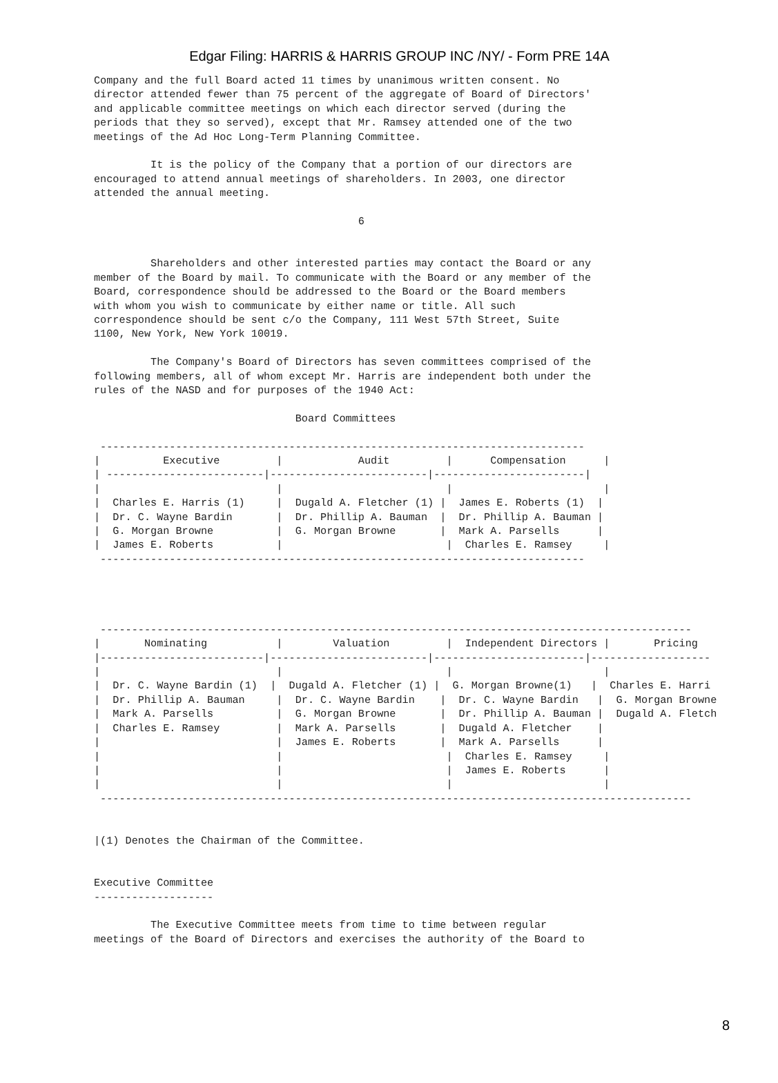Edgar Filing: HARRIS & HARRIS GROUP INC /NY/ - Form PRE 14A
Company and the full Board acted 11 times by unanimous written consent. No
director attended fewer than 75 percent of the aggregate of Board of Directors'
and applicable committee meetings on which each director served (during the
periods that they so served), except that Mr. Ramsey attended one of the two
meetings of the Ad Hoc Long-Term Planning Committee.

         It is the policy of the Company that a portion of our directors are
encouraged to attend annual meetings of shareholders. In 2003, one director
attended the annual meeting.

                                          6


         Shareholders and other interested parties may contact the Board or any
member of the Board by mail. To communicate with the Board or any member of the
Board, correspondence should be addressed to the Board or the Board members
with whom you wish to communicate by either name or title. All such
correspondence should be sent c/o the Company, 111 West 57th Street, Suite
1100, New York, New York 10019.

         The Company's Board of Directors has seven committees comprised of the
following members, all of whom except Mr. Harris are independent both under the
rules of the NASD and for purposes of the 1940 Act:

                                Board Committees

 -----------------------------------------------------------------------------
|          Executive         |            Audit         |      Compensation      |
| -------------------------|-------------------------|------------------------|
|                            |                          |                        |
|  Charles E. Harris (1)     |  Dugald A. Fletcher (1) |  James E. Roberts (1)  |
|  Dr. C. Wayne Bardin       |  Dr. Phillip A. Bauman  |  Dr. Phillip A. Bauman |
|  G. Morgan Browne          |  G. Morgan Browne       |  Mark A. Parsells      |
|  James E. Roberts          |                          |  Charles E. Ramsey     |
 -----------------------------------------------------------------------------




 ----------------------------------------------------------------------------------------------
|       Nominating           |        Valuation         |  Independent Directors |       Pricing
|--------------------------|-------------------------|------------------------|-------------------
|                            |                          |                        |
|  Dr. C. Wayne Bardin (1)  |  Dugald A. Fletcher (1) |  G. Morgan Browne(1)   |  Charles E. Harri
|  Dr. Phillip A. Bauman     |  Dr. C. Wayne Bardin    |  Dr. C. Wayne Bardin   |  G. Morgan Browne
|  Mark A. Parsells          |  G. Morgan Browne       |  Dr. Phillip A. Bauman |  Dugald A. Fletch
|  Charles E. Ramsey         |  Mark A. Parsells       |  Dugald A. Fletcher    |
|                            |  James E. Roberts       |  Mark A. Parsells      |
|                            |                          |  Charles E. Ramsey     |
|                            |                          |  James E. Roberts      |
|                            |                          |                        |
 ----------------------------------------------------------------------------------------------


|(1) Denotes the Chairman of the Committee.


Executive Committee
-------------------

         The Executive Committee meets from time to time between regular
meetings of the Board of Directors and exercises the authority of the Board to
8